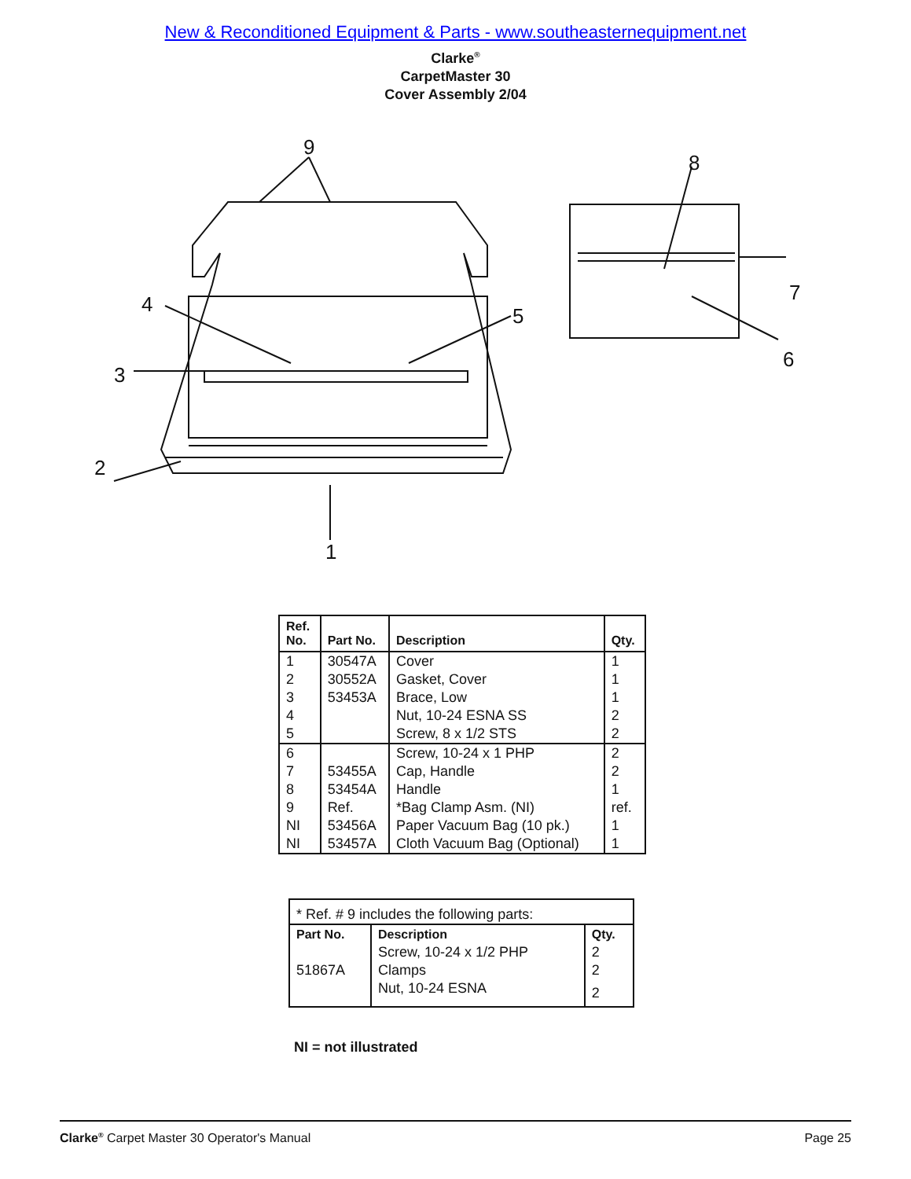New & Reconditioned Equipment & Parts - www.southeasternequipment.net
Clarke<sup>®</sup>
CarpetMaster 30
Cover Assembly 2/04
9
8
4 5
7
3
6
2
1
| Ref. No. | Part No. | Description | Qty. |
| --- | --- | --- | --- |
| 1 | 30547A | Cover | 1 |
| 2 | 30552A | Gasket, Cover | 1 |
| 3 | 53453A | Brace, Low | 1 |
| 4 | | Nut, 10-24 ESNA SS | 2 |
| 5 | | Screw, 8 x 1/2 STS | 2 |
| 6 | | Screw, 10-24 x 1 PHP | 2 |
| 7 | 53455A | Cap, Handle | 2 |
| 8 | 53454A | Handle | 1 |
| 9 | Ref. | *Bag Clamp Asm. (NI) | ref. |
| NI | 53456A | Paper Vacuum Bag (10 pk.) | 1 |
| NI | 53457A | Cloth Vacuum Bag (Optional) | 1 |
| * Ref. # 9 includes the following parts: | | |
| Part No. | Description | Qty. |
| | Screw, 10-24 x 1/2 PHP | 2 |
| 51867A | Clamps | 2 |
| | Nut, 10-24 ESNA | 2 |
NI = not illustrated
Clarke<sup>®</sup> Carpet Master 30 Operator's Manual Page 25